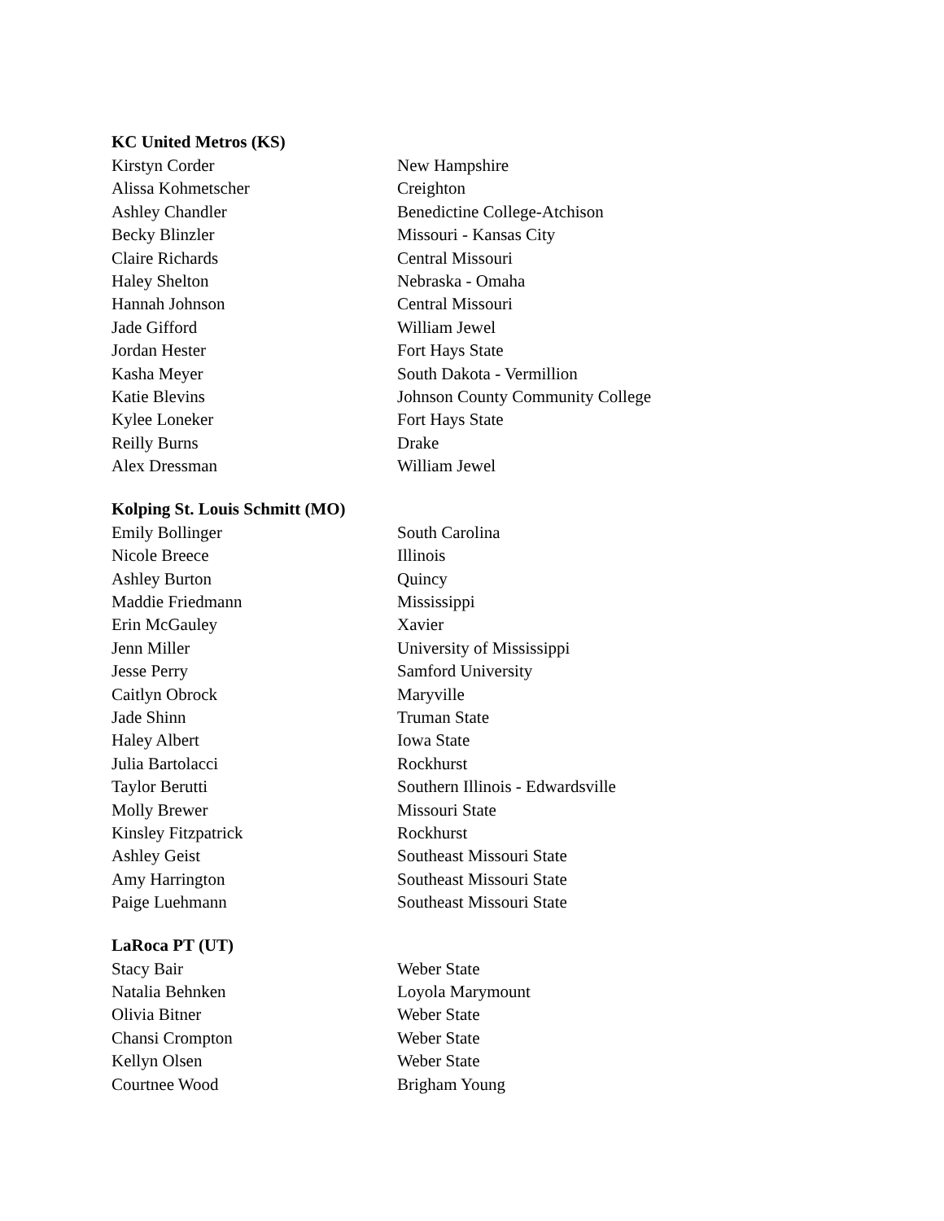KC United Metros (KS)
| Kirstyn Corder | New Hampshire |
| Alissa Kohmetscher | Creighton |
| Ashley Chandler | Benedictine College-Atchison |
| Becky Blinzler | Missouri - Kansas City |
| Claire Richards | Central Missouri |
| Haley Shelton | Nebraska - Omaha |
| Hannah Johnson | Central Missouri |
| Jade Gifford | William Jewel |
| Jordan Hester | Fort Hays State |
| Kasha Meyer | South Dakota - Vermillion |
| Katie Blevins | Johnson County Community College |
| Kylee Loneker | Fort Hays State |
| Reilly Burns | Drake |
| Alex Dressman | William Jewel |
Kolping St. Louis Schmitt (MO)
| Emily Bollinger | South Carolina |
| Nicole Breece | Illinois |
| Ashley Burton | Quincy |
| Maddie Friedmann | Mississippi |
| Erin McGauley | Xavier |
| Jenn Miller | University of Mississippi |
| Jesse Perry | Samford University |
| Caitlyn Obrock | Maryville |
| Jade Shinn | Truman State |
| Haley Albert | Iowa State |
| Julia Bartolacci | Rockhurst |
| Taylor Berutti | Southern Illinois - Edwardsville |
| Molly Brewer | Missouri State |
| Kinsley Fitzpatrick | Rockhurst |
| Ashley Geist | Southeast Missouri State |
| Amy Harrington | Southeast Missouri State |
| Paige Luehmann | Southeast Missouri State |
LaRoca PT (UT)
| Stacy Bair | Weber State |
| Natalia Behnken | Loyola Marymount |
| Olivia Bitner | Weber State |
| Chansi Crompton | Weber State |
| Kellyn Olsen | Weber State |
| Courtnee Wood | Brigham Young |